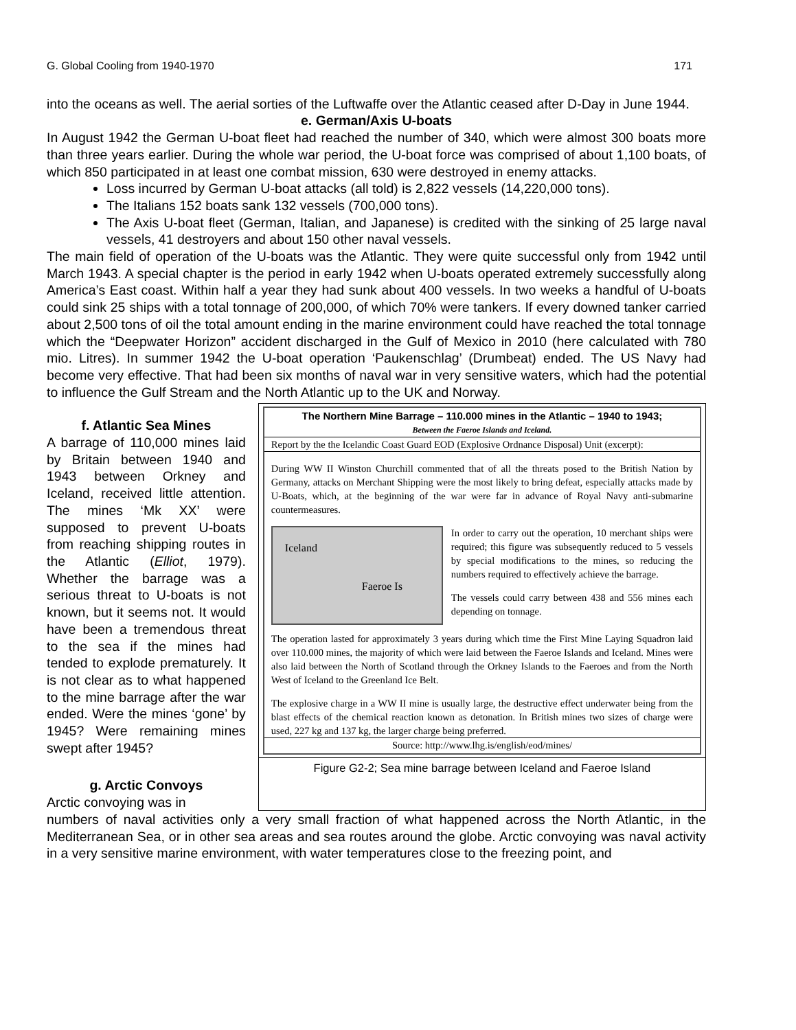G. Global Cooling from 1940-1970 171
into the oceans as well. The aerial sorties of the Luftwaffe over the Atlantic ceased after D-Day in June 1944.
e. German/Axis U-boats
In August 1942 the German U-boat fleet had reached the number of 340, which were almost 300 boats more than three years earlier. During the whole war period, the U-boat force was comprised of about 1,100 boats, of which 850 participated in at least one combat mission, 630 were destroyed in enemy attacks.
Loss incurred by German U-boat attacks (all told) is 2,822 vessels (14,220,000 tons).
The Italians 152 boats sank 132 vessels (700,000 tons).
The Axis U-boat fleet (German, Italian, and Japanese) is credited with the sinking of 25 large naval vessels, 41 destroyers and about 150 other naval vessels.
The main field of operation of the U-boats was the Atlantic. They were quite successful only from 1942 until March 1943. A special chapter is the period in early 1942 when U-boats operated extremely successfully along America’s East coast. Within half a year they had sunk about 400 vessels. In two weeks a handful of U-boats could sink 25 ships with a total tonnage of 200,000, of which 70% were tankers. If every downed tanker carried about 2,500 tons of oil the total amount ending in the marine environment could have reached the total tonnage which the “Deepwater Horizon” accident discharged in the Gulf of Mexico in 2010 (here calculated with 780 mio. Litres). In summer 1942 the U-boat operation ‘Paukenschlag’ (Drumbeat) ended. The US Navy had become very effective. That had been six months of naval war in very sensitive waters, which had the potential to influence the Gulf Stream and the North Atlantic up to the UK and Norway.
f. Atlantic Sea Mines
A barrage of 110,000 mines laid by Britain between 1940 and 1943 between Orkney and Iceland, received little attention. The mines ‘Mk XX’ were supposed to prevent U-boats from reaching shipping routes in the Atlantic (Elliot, 1979). Whether the barrage was a serious threat to U-boats is not known, but it seems not. It would have been a tremendous threat to the sea if the mines had tended to explode prematurely. It is not clear as to what happened to the mine barrage after the war ended. Were the mines ‘gone’ by 1945? Were remaining mines swept after 1945?
g. Arctic Convoys
Arctic convoying was in
The Northern Mine Barrage – 110.000 mines in the Atlantic – 1940 to 1943;
Between the Faeroe Islands and Iceland.
Report by the the Icelandic Coast Guard EOD (Explosive Ordnance Disposal) Unit (excerpt):
During WW II Winston Churchill commented that of all the threats posed to the British Nation by Germany, attacks on Merchant Shipping were the most likely to bring defeat, especially attacks made by U-Boats, which, at the beginning of the war were far in advance of Royal Navy anti-submarine countermeasures.
Iceland
Faeroe Is
In order to carry out the operation, 10 merchant ships were required; this figure was subsequently reduced to 5 vessels by special modifications to the mines, so reducing the numbers required to effectively achieve the barrage.
The vessels could carry between 438 and 556 mines each depending on tonnage.
The operation lasted for approximately 3 years during which time the First Mine Laying Squadron laid over 110.000 mines, the majority of which were laid between the Faeroe Islands and Iceland. Mines were also laid between the North of Scotland through the Orkney Islands to the Faeroes and from the North West of Iceland to the Greenland Ice Belt.
The explosive charge in a WW II mine is usually large, the destructive effect underwater being from the blast effects of the chemical reaction known as detonation. In British mines two sizes of charge were used, 227 kg and 137 kg, the larger charge being preferred.
Source: http://www.lhg.is/english/eod/mines/
Figure G2-2; Sea mine barrage between Iceland and Faeroe Island
numbers of naval activities only a very small fraction of what happened across the North Atlantic, in the Mediterranean Sea, or in other sea areas and sea routes around the globe. Arctic convoying was naval activity in a very sensitive marine environment, with water temperatures close to the freezing point, and